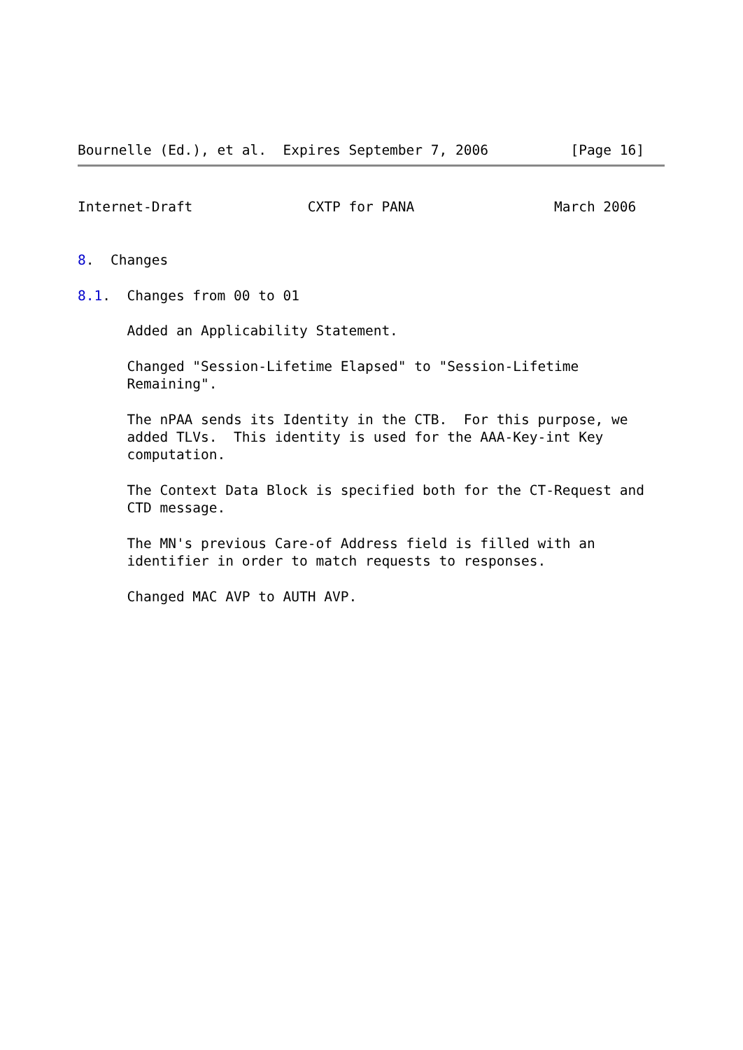Bournelle (Ed.), et al.  Expires September 7, 2006          [Page 16]
Internet-Draft              CXTP for PANA                 March 2006


8.  Changes

8.1.  Changes from 00 to 01

      Added an Applicability Statement.

      Changed "Session-Lifetime Elapsed" to "Session-Lifetime
      Remaining".

      The nPAA sends its Identity in the CTB.  For this purpose, we
      added TLVs.  This identity is used for the AAA-Key-int Key
      computation.

      The Context Data Block is specified both for the CT-Request and
      CTD message.

      The MN's previous Care-of Address field is filled with an
      identifier in order to match requests to responses.

      Changed MAC AVP to AUTH AVP.